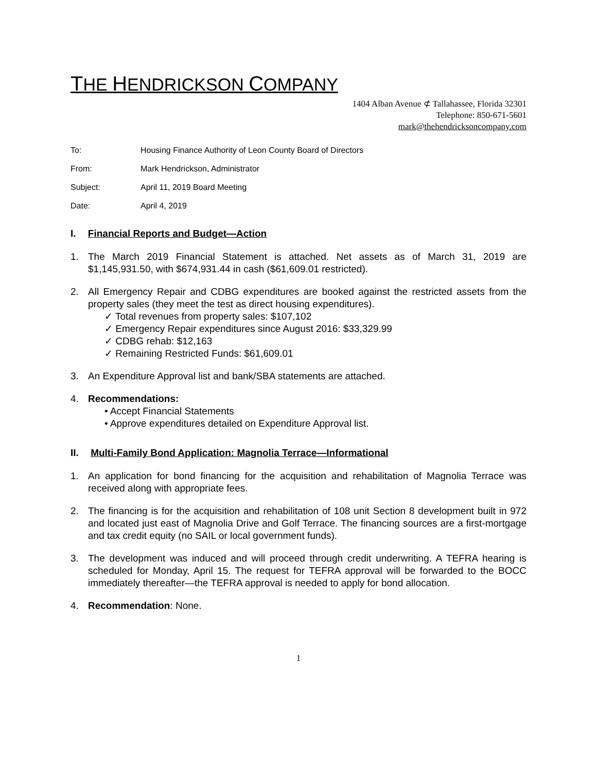THE HENDRICKSON COMPANY
1404 Alban Avenue ⊄ Tallahassee, Florida 32301
Telephone: 850-671-5601
mark@thehendricksoncompany.com
To: Housing Finance Authority of Leon County Board of Directors
From: Mark Hendrickson, Administrator
Subject: April 11, 2019 Board Meeting
Date: April 4, 2019
I. Financial Reports and Budget—Action
1. The March 2019 Financial Statement is attached. Net assets as of March 31, 2019 are $1,145,931.50, with $674,931.44 in cash ($61,609.01 restricted).
2. All Emergency Repair and CDBG expenditures are booked against the restricted assets from the property sales (they meet the test as direct housing expenditures).
✓ Total revenues from property sales: $107,102
✓ Emergency Repair expenditures since August 2016: $33,329.99
✓ CDBG rehab: $12,163
✓ Remaining Restricted Funds: $61,609.01
3. An Expenditure Approval list and bank/SBA statements are attached.
4. Recommendations:
• Accept Financial Statements
• Approve expenditures detailed on Expenditure Approval list.
II. Multi-Family Bond Application: Magnolia Terrace—Informational
1. An application for bond financing for the acquisition and rehabilitation of Magnolia Terrace was received along with appropriate fees.
2. The financing is for the acquisition and rehabilitation of 108 unit Section 8 development built in 972 and located just east of Magnolia Drive and Golf Terrace. The financing sources are a first-mortgage and tax credit equity (no SAIL or local government funds).
3. The development was induced and will proceed through credit underwriting. A TEFRA hearing is scheduled for Monday, April 15. The request for TEFRA approval will be forwarded to the BOCC immediately thereafter—the TEFRA approval is needed to apply for bond allocation.
4. Recommendation: None.
1